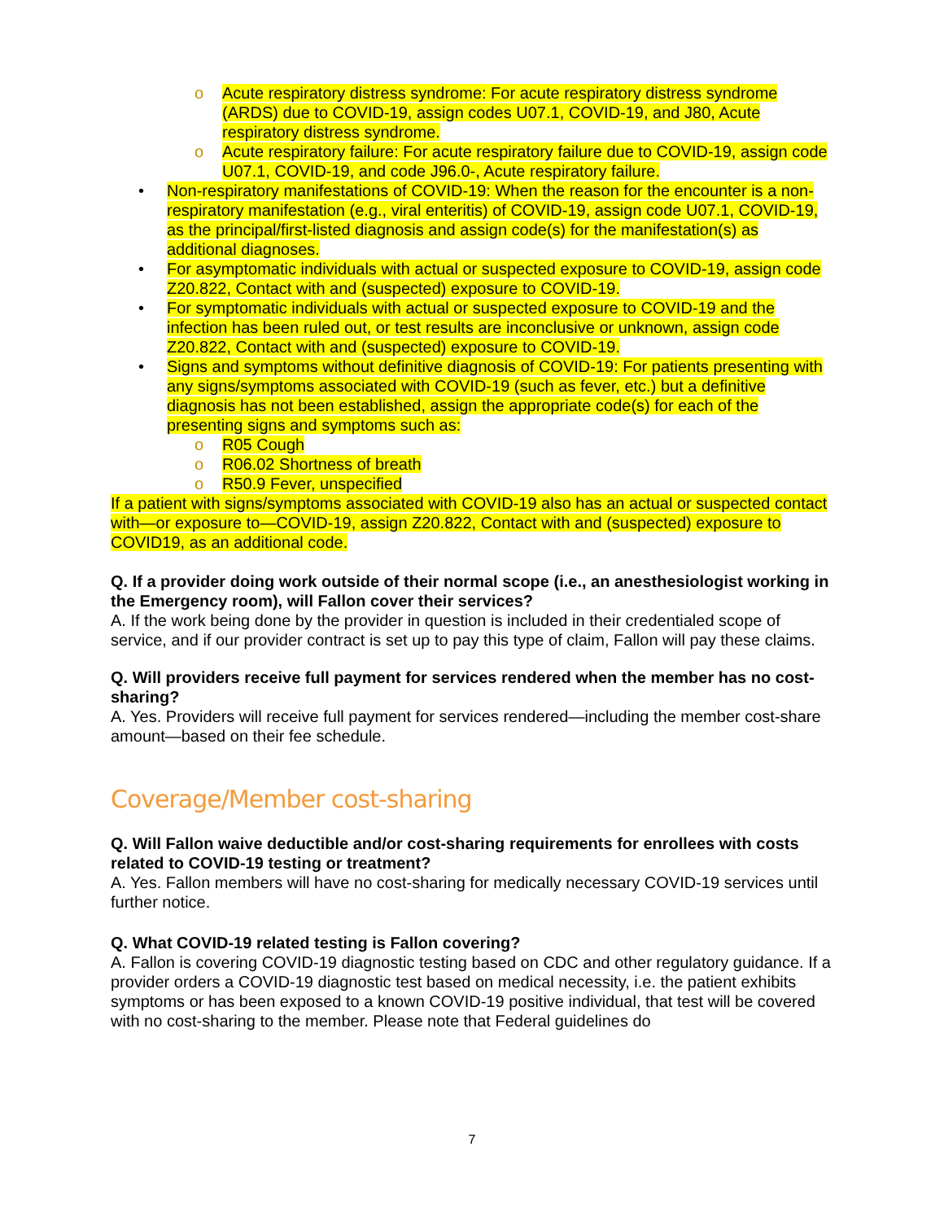o Acute respiratory distress syndrome: For acute respiratory distress syndrome (ARDS) due to COVID-19, assign codes U07.1, COVID-19, and J80, Acute respiratory distress syndrome.
o Acute respiratory failure: For acute respiratory failure due to COVID-19, assign code U07.1, COVID-19, and code J96.0-, Acute respiratory failure.
• Non-respiratory manifestations of COVID-19: When the reason for the encounter is a non-respiratory manifestation (e.g., viral enteritis) of COVID-19, assign code U07.1, COVID-19, as the principal/first-listed diagnosis and assign code(s) for the manifestation(s) as additional diagnoses.
• For asymptomatic individuals with actual or suspected exposure to COVID-19, assign code Z20.822, Contact with and (suspected) exposure to COVID-19.
• For symptomatic individuals with actual or suspected exposure to COVID-19 and the infection has been ruled out, or test results are inconclusive or unknown, assign code Z20.822, Contact with and (suspected) exposure to COVID-19.
• Signs and symptoms without definitive diagnosis of COVID-19: For patients presenting with any signs/symptoms associated with COVID-19 (such as fever, etc.) but a definitive diagnosis has not been established, assign the appropriate code(s) for each of the presenting signs and symptoms such as:
o R05 Cough
o R06.02 Shortness of breath
o R50.9 Fever, unspecified
If a patient with signs/symptoms associated with COVID-19 also has an actual or suspected contact with—or exposure to—COVID-19, assign Z20.822, Contact with and (suspected) exposure to COVID19, as an additional code.
Q. If a provider doing work outside of their normal scope (i.e., an anesthesiologist working in the Emergency room), will Fallon cover their services?
A. If the work being done by the provider in question is included in their credentialed scope of service, and if our provider contract is set up to pay this type of claim, Fallon will pay these claims.
Q. Will providers receive full payment for services rendered when the member has no cost-sharing?
A. Yes. Providers will receive full payment for services rendered—including the member cost-share amount—based on their fee schedule.
Coverage/Member cost-sharing
Q. Will Fallon waive deductible and/or cost-sharing requirements for enrollees with costs related to COVID-19 testing or treatment?
A. Yes. Fallon members will have no cost-sharing for medically necessary COVID-19 services until further notice.
Q. What COVID-19 related testing is Fallon covering?
A. Fallon is covering COVID-19 diagnostic testing based on CDC and other regulatory guidance. If a provider orders a COVID-19 diagnostic test based on medical necessity, i.e. the patient exhibits symptoms or has been exposed to a known COVID-19 positive individual, that test will be covered with no cost-sharing to the member. Please note that Federal guidelines do
7